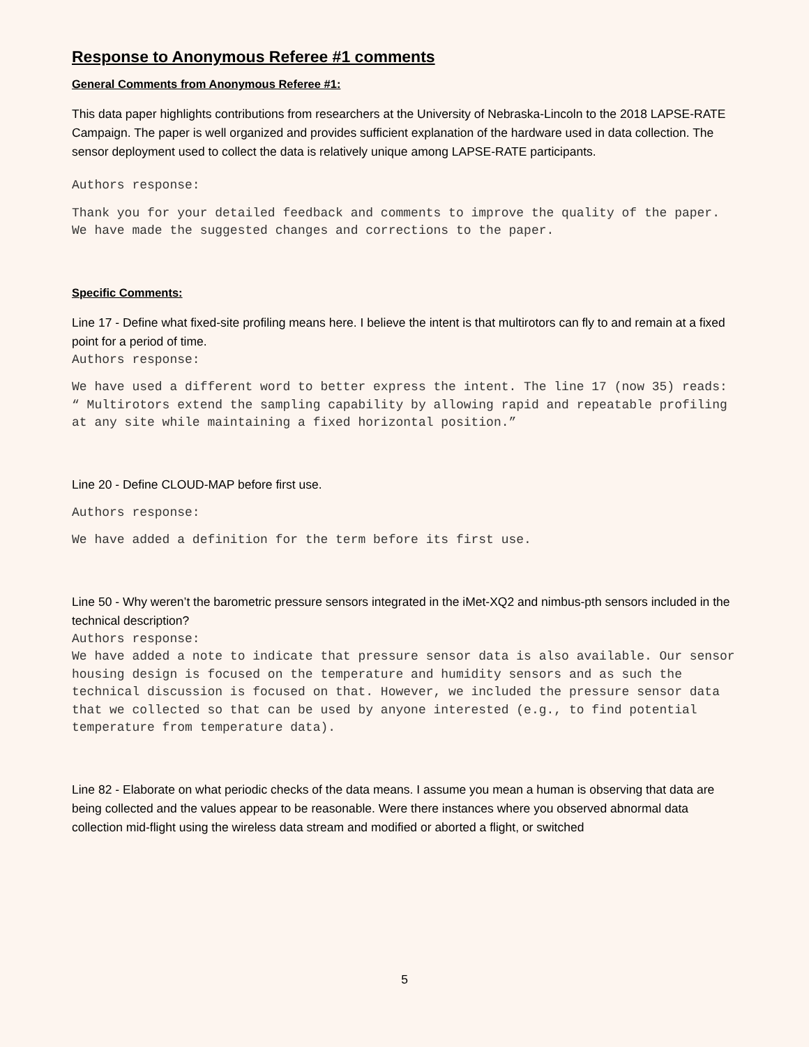Response to Anonymous Referee #1 comments
General Comments from Anonymous Referee #1:
This data paper highlights contributions from researchers at the University of Nebraska-Lincoln to the 2018 LAPSE-RATE Campaign. The paper is well organized and provides sufficient explanation of the hardware used in data collection. The sensor deployment used to collect the data is relatively unique among LAPSE-RATE participants.
Authors response:
Thank you for your detailed feedback and comments to improve the quality of the paper. We have made the suggested changes and corrections to the paper.
Specific Comments:
Line 17 - Define what fixed-site profiling means here. I believe the intent is that multirotors can fly to and remain at a fixed point for a period of time.
Authors response:
We have used a different word to better express the intent. The line 17 (now 35) reads:
“ Multirotors extend the sampling capability by allowing rapid and repeatable profiling at any site while maintaining a fixed horizontal position.”
Line 20 - Define CLOUD-MAP before first use.
Authors response:
We have added a definition for the term before its first use.
Line 50 - Why weren’t the barometric pressure sensors integrated in the iMet-XQ2 and nimbus-pth sensors included in the technical description?
Authors response:
We have added a note to indicate that pressure sensor data is also available. Our sensor housing design is focused on the temperature and humidity sensors and as such the technical discussion is focused on that. However, we included the pressure sensor data that we collected so that can be used by anyone interested (e.g., to find potential temperature from temperature data).
Line 82 - Elaborate on what periodic checks of the data means. I assume you mean a human is observing that data are being collected and the values appear to be reasonable. Were there instances where you observed abnormal data collection mid-flight using the wireless data stream and modified or aborted a flight, or switched
5